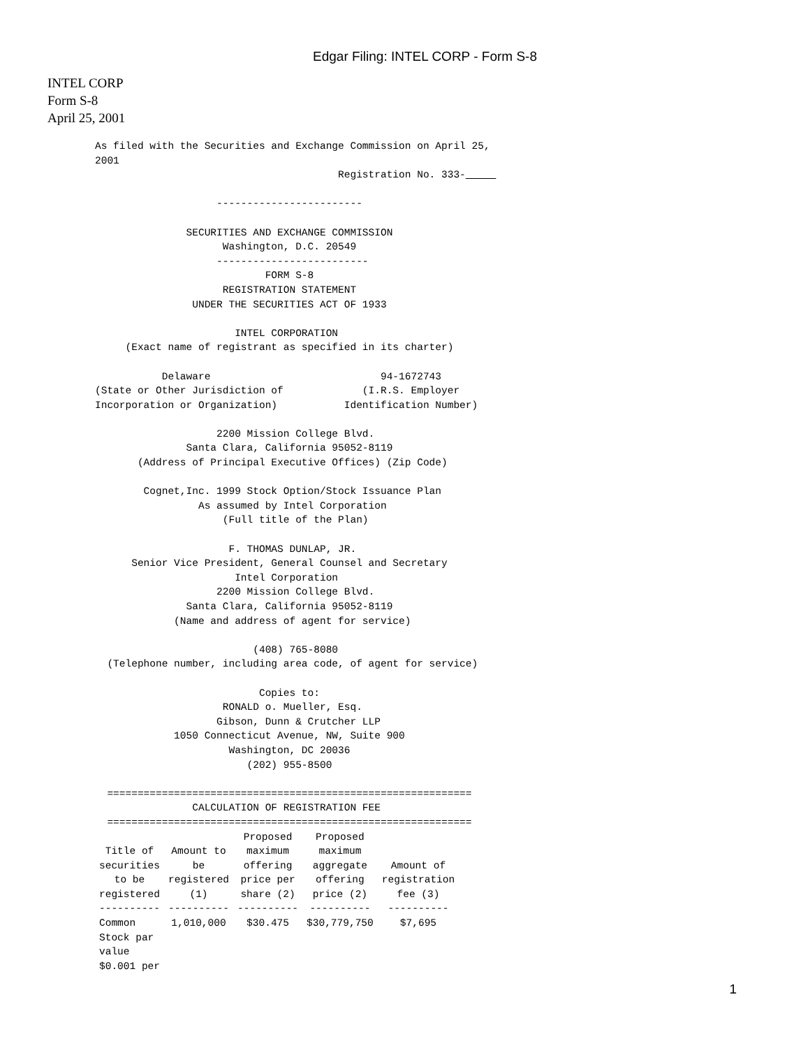Edgar Filing: INTEL CORP - Form S-8
INTEL CORP
Form S-8
April 25, 2001
As filed with the Securities and Exchange Commission on April 25,
2001
                                        Registration No. 333-     

                    ------------------------

               SECURITIES AND EXCHANGE COMMISSION
                     Washington, D.C. 20549
                    -------------------------
                            FORM S-8
                     REGISTRATION STATEMENT
                UNDER THE SECURITIES ACT OF 1933

                       INTEL CORPORATION
     (Exact name of registrant as specified in its charter)

           Delaware                            94-1672743
(State or Other Jurisdiction of             (I.R.S. Employer
Incorporation or Organization)           Identification Number)

                    2200 Mission College Blvd.
               Santa Clara, California 95052-8119
       (Address of Principal Executive Offices) (Zip Code)

        Cognet,Inc. 1999 Stock Option/Stock Issuance Plan
                 As assumed by Intel Corporation
                     (Full title of the Plan)

                      F. THOMAS DUNLAP, JR.
      Senior Vice President, General Counsel and Secretary
                       Intel Corporation
                    2200 Mission College Blvd.
               Santa Clara, California 95052-8119
             (Name and address of agent for service)

                          (408) 765-8080
  (Telephone number, including area code, of agent for service)

                           Copies to:
                     RONALD o. Mueller, Esq.
                    Gibson, Dunn & Crutcher LLP
             1050 Connecticut Avenue, NW, Suite 900
                      Washington, DC 20036
                         (202) 955-8500

  ============================================================
                CALCULATION OF REGISTRATION FEE
  ============================================================
| Title of securities to be registered ---------- | Amount to be registered (1) ---------- | Proposed maximum offering price per share (2) ---------- | Proposed maximum aggregate offering price (2) ---------- | Amount of registration fee (3) ---------- |
| --- | --- | --- | --- | --- |
| Common Stock par value $0.001 per | 1,010,000 | $30.475 | $30,779,750 | $7,695 |
1